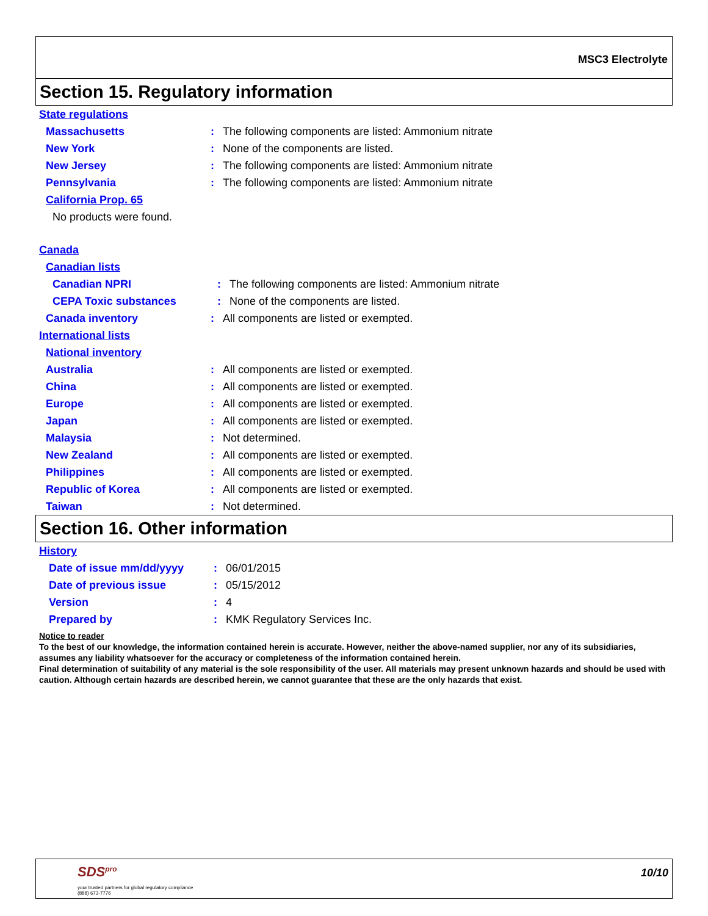MSC3 Electrolyte
Section 15. Regulatory information
State regulations
Massachusetts: The following components are listed: Ammonium nitrate
New York: None of the components are listed.
New Jersey: The following components are listed: Ammonium nitrate
Pennsylvania: The following components are listed: Ammonium nitrate
California Prop. 65
No products were found.
Canada
Canadian lists
Canadian NPRI: The following components are listed: Ammonium nitrate
CEPA Toxic substances: None of the components are listed.
Canada inventory: All components are listed or exempted.
International lists
National inventory
Australia: All components are listed or exempted.
China: All components are listed or exempted.
Europe: All components are listed or exempted.
Japan: All components are listed or exempted.
Malaysia: Not determined.
New Zealand: All components are listed or exempted.
Philippines: All components are listed or exempted.
Republic of Korea: All components are listed or exempted.
Taiwan: Not determined.
Section 16. Other information
History
Date of issue mm/dd/yyyy: 06/01/2015
Date of previous issue: 05/15/2012
Version: 4
Prepared by: KMK Regulatory Services Inc.
Notice to reader
To the best of our knowledge, the information contained herein is accurate. However, neither the above-named supplier, nor any of its subsidiaries, assumes any liability whatsoever for the accuracy or completeness of the information contained herein.
Final determination of suitability of any material is the sole responsibility of the user. All materials may present unknown hazards and should be used with caution. Although certain hazards are described herein, we cannot guarantee that these are the only hazards that exist.
SDS<sup>pro</sup>
your trusted partners for global regulatory compliance
(888) 673-7776
10/10